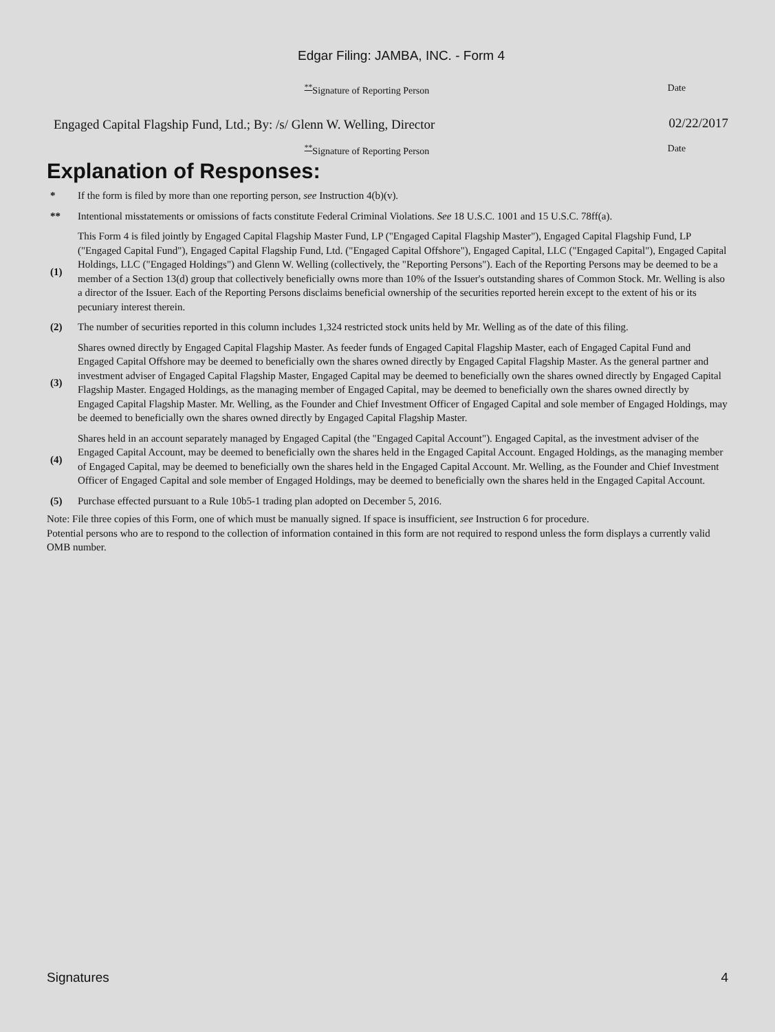Edgar Filing: JAMBA, INC. - Form 4
<sup>**</sup> Signature of Reporting Person
Date
Engaged Capital Flagship Fund, Ltd.; By: /s/ Glenn W. Welling, Director
02/22/2017
<sup>**</sup> Signature of Reporting Person
Date
Explanation of Responses:
| * | If the form is filed by more than one reporting person, see Instruction 4(b)(v). |
| ** | Intentional misstatements or omissions of facts constitute Federal Criminal Violations. See 18 U.S.C. 1001 and 15 U.S.C. 78ff(a). |
| (1) | This Form 4 is filed jointly by Engaged Capital Flagship Master Fund, LP ("Engaged Capital Flagship Master"), Engaged Capital Flagship Fund, LP ("Engaged Capital Fund"), Engaged Capital Flagship Fund, Ltd. ("Engaged Capital Offshore"), Engaged Capital, LLC ("Engaged Capital"), Engaged Capital Holdings, LLC ("Engaged Holdings") and Glenn W. Welling (collectively, the "Reporting Persons"). Each of the Reporting Persons may be deemed to be a member of a Section 13(d) group that collectively beneficially owns more than 10% of the Issuer's outstanding shares of Common Stock. Mr. Welling is also a director of the Issuer. Each of the Reporting Persons disclaims beneficial ownership of the securities reported herein except to the extent of his or its pecuniary interest therein. |
| (2) | The number of securities reported in this column includes 1,324 restricted stock units held by Mr. Welling as of the date of this filing. |
| (3) | Shares owned directly by Engaged Capital Flagship Master. As feeder funds of Engaged Capital Flagship Master, each of Engaged Capital Fund and Engaged Capital Offshore may be deemed to beneficially own the shares owned directly by Engaged Capital Flagship Master. As the general partner and investment adviser of Engaged Capital Flagship Master, Engaged Capital may be deemed to beneficially own the shares owned directly by Engaged Capital Flagship Master. Engaged Holdings, as the managing member of Engaged Capital, may be deemed to beneficially own the shares owned directly by Engaged Capital Flagship Master. Mr. Welling, as the Founder and Chief Investment Officer of Engaged Capital and sole member of Engaged Holdings, may be deemed to beneficially own the shares owned directly by Engaged Capital Flagship Master. |
| (4) | Shares held in an account separately managed by Engaged Capital (the "Engaged Capital Account"). Engaged Capital, as the investment adviser of the Engaged Capital Account, may be deemed to beneficially own the shares held in the Engaged Capital Account. Engaged Holdings, as the managing member of Engaged Capital, may be deemed to beneficially own the shares held in the Engaged Capital Account. Mr. Welling, as the Founder and Chief Investment Officer of Engaged Capital and sole member of Engaged Holdings, may be deemed to beneficially own the shares held in the Engaged Capital Account. |
| (5) | Purchase effected pursuant to a Rule 10b5-1 trading plan adopted on December 5, 2016. |
Note: File three copies of this Form, one of which must be manually signed. If space is insufficient, see Instruction 6 for procedure.
Potential persons who are to respond to the collection of information contained in this form are not required to respond unless the form displays a currently valid OMB number.
Signatures 4